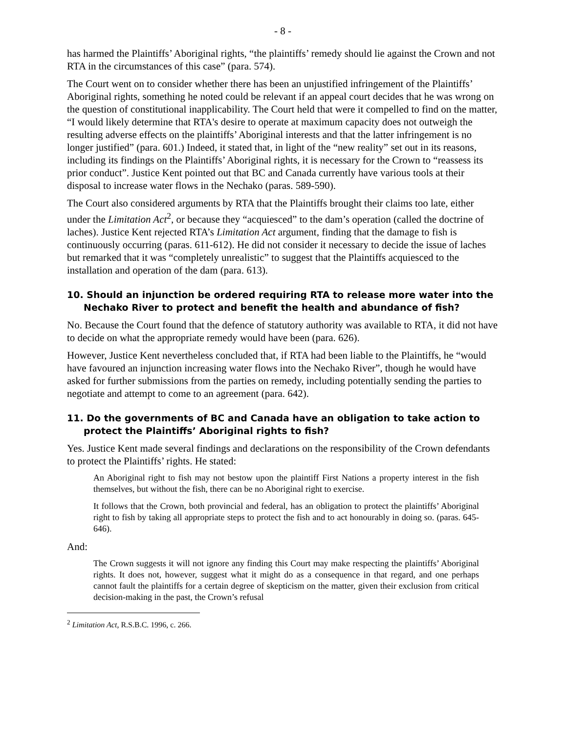- 8 -
has harmed the Plaintiffs’ Aboriginal rights, “the plaintiffs’ remedy should lie against the Crown and not RTA in the circumstances of this case” (para. 574).
The Court went on to consider whether there has been an unjustified infringement of the Plaintiffs’ Aboriginal rights, something he noted could be relevant if an appeal court decides that he was wrong on the question of constitutional inapplicability. The Court held that were it compelled to find on the matter, “I would likely determine that RTA's desire to operate at maximum capacity does not outweigh the resulting adverse effects on the plaintiffs’ Aboriginal interests and that the latter infringement is no longer justified” (para. 601.) Indeed, it stated that, in light of the “new reality” set out in its reasons, including its findings on the Plaintiffs’ Aboriginal rights, it is necessary for the Crown to “reassess its prior conduct”. Justice Kent pointed out that BC and Canada currently have various tools at their disposal to increase water flows in the Nechako (paras. 589-590).
The Court also considered arguments by RTA that the Plaintiffs brought their claims too late, either under the Limitation Act<sup>2</sup>, or because they “acquiesced” to the dam’s operation (called the doctrine of laches). Justice Kent rejected RTA’s Limitation Act argument, finding that the damage to fish is continuously occurring (paras. 611-612). He did not consider it necessary to decide the issue of laches but remarked that it was “completely unrealistic” to suggest that the Plaintiffs acquiesced to the installation and operation of the dam (para. 613).
10. Should an injunction be ordered requiring RTA to release more water into the Nechako River to protect and benefit the health and abundance of fish?
No. Because the Court found that the defence of statutory authority was available to RTA, it did not have to decide on what the appropriate remedy would have been (para. 626).
However, Justice Kent nevertheless concluded that, if RTA had been liable to the Plaintiffs, he “would have favoured an injunction increasing water flows into the Nechako River”, though he would have asked for further submissions from the parties on remedy, including potentially sending the parties to negotiate and attempt to come to an agreement (para. 642).
11. Do the governments of BC and Canada have an obligation to take action to protect the Plaintiffs’ Aboriginal rights to fish?
Yes. Justice Kent made several findings and declarations on the responsibility of the Crown defendants to protect the Plaintiffs’ rights. He stated:
An Aboriginal right to fish may not bestow upon the plaintiff First Nations a property interest in the fish themselves, but without the fish, there can be no Aboriginal right to exercise.
It follows that the Crown, both provincial and federal, has an obligation to protect the plaintiffs’ Aboriginal right to fish by taking all appropriate steps to protect the fish and to act honourably in doing so. (paras. 645-646).
And:
The Crown suggests it will not ignore any finding this Court may make respecting the plaintiffs’ Aboriginal rights. It does not, however, suggest what it might do as a consequence in that regard, and one perhaps cannot fault the plaintiffs for a certain degree of skepticism on the matter, given their exclusion from critical decision-making in the past, the Crown’s refusal
<sup>2</sup> Limitation Act, R.S.B.C. 1996, c. 266.